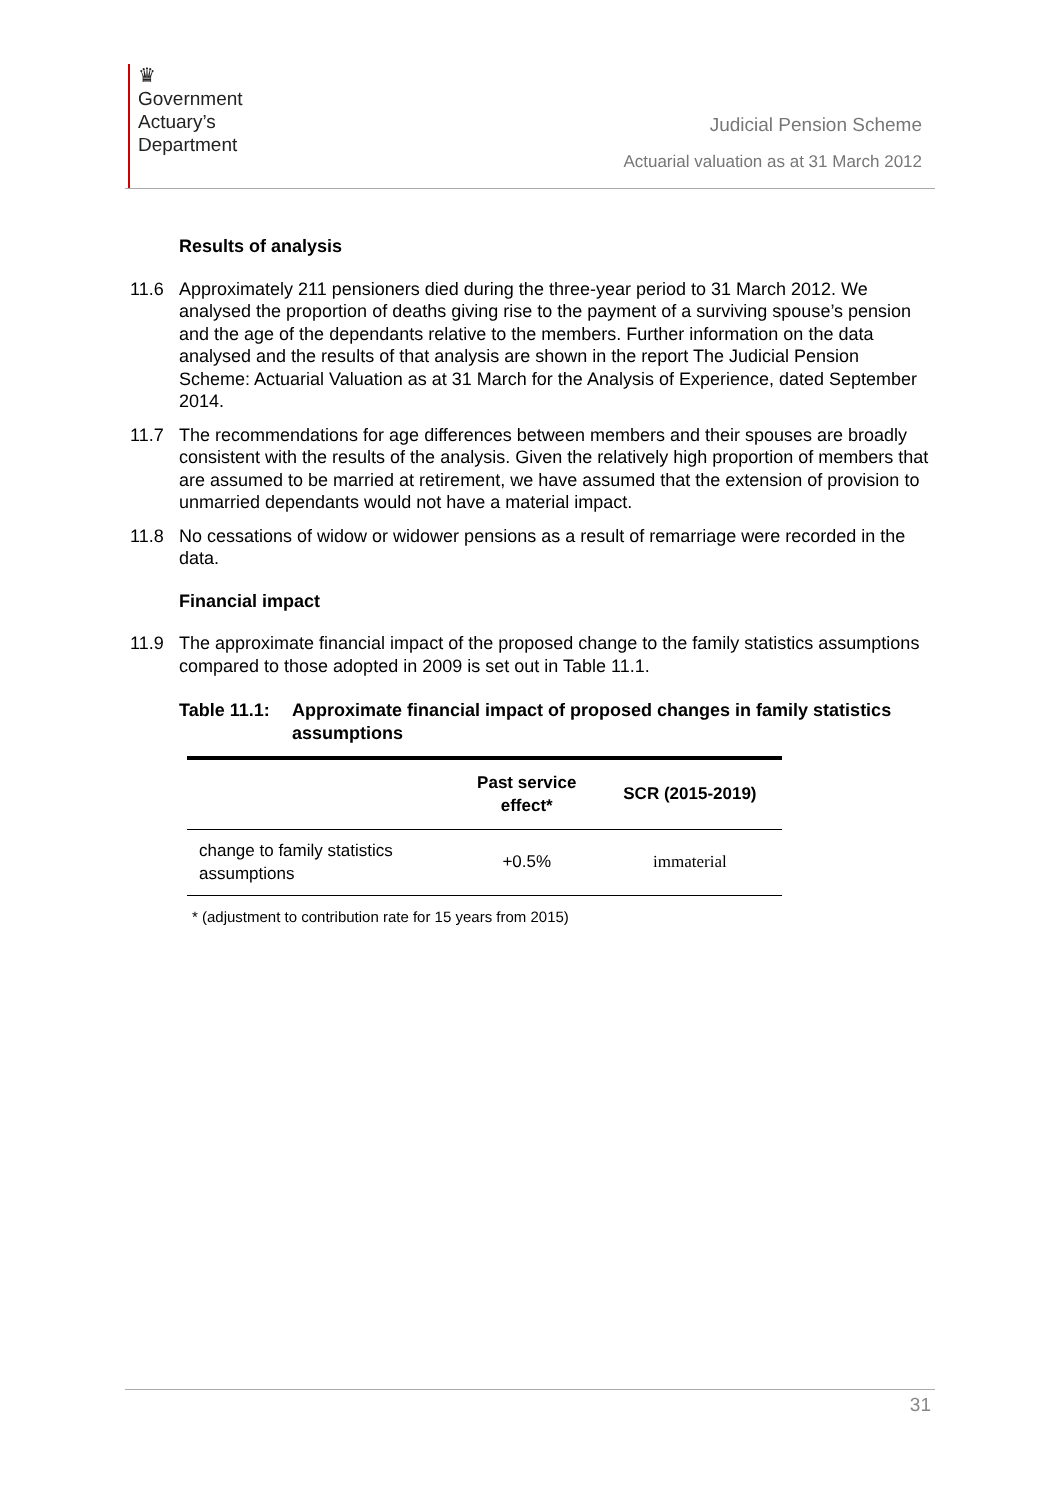♛
Government
Actuary’s
Department
Judicial Pension Scheme
Actuarial valuation as at 31 March 2012
Results of analysis
11.6 Approximately 211 pensioners died during the three-year period to 31 March 2012. We analysed the proportion of deaths giving rise to the payment of a surviving spouse’s pension and the age of the dependants relative to the members. Further information on the data analysed and the results of that analysis are shown in the report The Judicial Pension Scheme: Actuarial Valuation as at 31 March for the Analysis of Experience, dated September 2014.
11.7 The recommendations for age differences between members and their spouses are broadly consistent with the results of the analysis. Given the relatively high proportion of members that are assumed to be married at retirement, we have assumed that the extension of provision to unmarried dependants would not have a material impact.
11.8 No cessations of widow or widower pensions as a result of remarriage were recorded in the data.
Financial impact
11.9 The approximate financial impact of the proposed change to the family statistics assumptions compared to those adopted in 2009 is set out in Table 11.1.
Table 11.1: Approximate financial impact of proposed changes in family statistics assumptions
| | Past service effect* | SCR (2015-2019) |
| --- | --- | --- |
| change to family statistics assumptions | +0.5% | immaterial |
* (adjustment to contribution rate for 15 years from 2015)
31